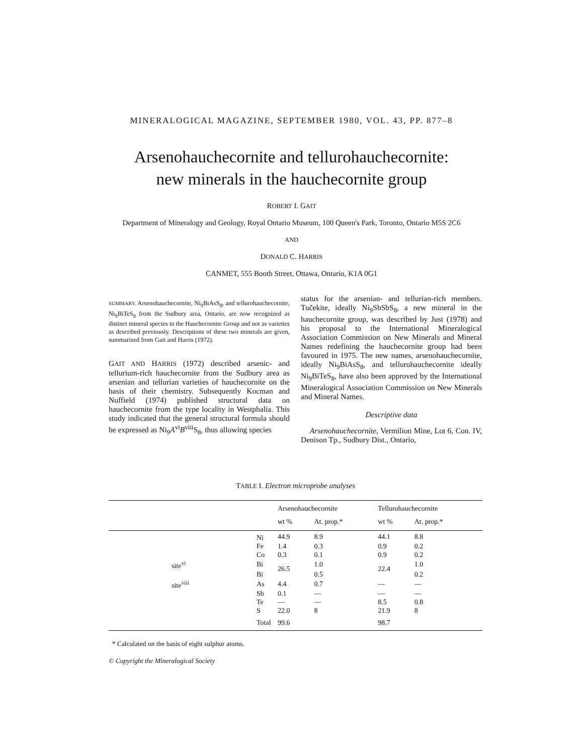MINERALOGICAL MAGAZINE, SEPTEMBER 1980, VOL. 43, PP. 877–8
Arsenohauchecornite and tellurohauchecornite:
new minerals in the hauchecornite group
ROBERT I. GAIT
Department of Mineralogy and Geology, Royal Ontario Museum, 100 Queen's Park, Toronto, Ontario M5S 2C6
AND
DONALD C. HARRIS
CANMET, 555 Booth Street, Ottawa, Ontario, K1A 0G1
SUMMARY. Arsenohauchecornite, Ni<sub>9</sub>BiAsS<sub>8</sub>, and tellurohauchecornite, Ni<sub>9</sub>BiTeS<sub>8</sub> from the Sudbury area, Ontario, are now recognized as distinct mineral species in the Hauchecornite Group and not as varieties as described previously. Descriptions of these two minerals are given, summarized from Gait and Harris (1972).
GAIT AND HARRIS (1972) described arsenic- and tellurium-rich hauchecornite from the Sudbury area as arsenian and tellurian varieties of hauchecornite on the basis of their chemistry. Subsequently Kocman and Nuffield (1974) published structural data on hauchecornite from the type locality in Westphalia. This study indicated that the general structural formula should be expressed as Ni<sub>9</sub>A<sup>vi</sup>B<sup>viii</sup>S<sub>8</sub>, thus allowing species
status for the arsenian- and tellurian-rich members. Tučekite, ideally Ni<sub>9</sub>SbSbS<sub>8</sub>, a new mineral in the hauchecornite group, was described by Just (1978) and his proposal to the International Mineralogical Association Commission on New Minerals and Mineral Names redefining the hauchecornite group had been favoured in 1975. The new names, arsenohauchecornite, ideally Ni<sub>9</sub>BiAsS<sub>8</sub>, and tellurohauchecornite ideally Ni<sub>9</sub>BiTeS<sub>8</sub>, have also been approved by the International Mineralogical Association Commission on New Minerals and Mineral Names.
Descriptive data
Arsenohauchecornite, Vermilion Mine, Lot 6, Con. IV, Denison Tp., Sudbury Dist., Ontario,
TABLE I. Electron microprobe analyses
| | | Arsenohauchecornite | | Tellurohauchecornite | | |
| --- | --- | --- | --- | --- | --- | --- |
| | | wt % | At. prop.* | wt % | At. prop.* | |
| | Ni | 44.9 | 8.9 | 44.1 | 8.8 | |
| | Fe | 1.4 | 0.3 | 0.9 | 0.2 | |
| | Co | 0.3 | 0.1 | 0.9 | 0.2 | |
| site<sup>vi</sup> | Bi | 26.5 | 1.0 | 22.4 | 1.0 | |
| | Bi | | 0.5 | | 0.2 | |
| site<sup>viii</sup> | As | 4.4 | 0.7 | — | — | |
| | Sb | 0.1 | — | — | — | |
| | Te | — | — | 8.5 | 0.8 | |
| | S | 22.0 | 8 | 21.9 | 8 | |
| | Total | 99.6 | | 98.7 | | |
* Calculated on the basis of eight sulphur atoms.
© Copyright the Mineralogical Society